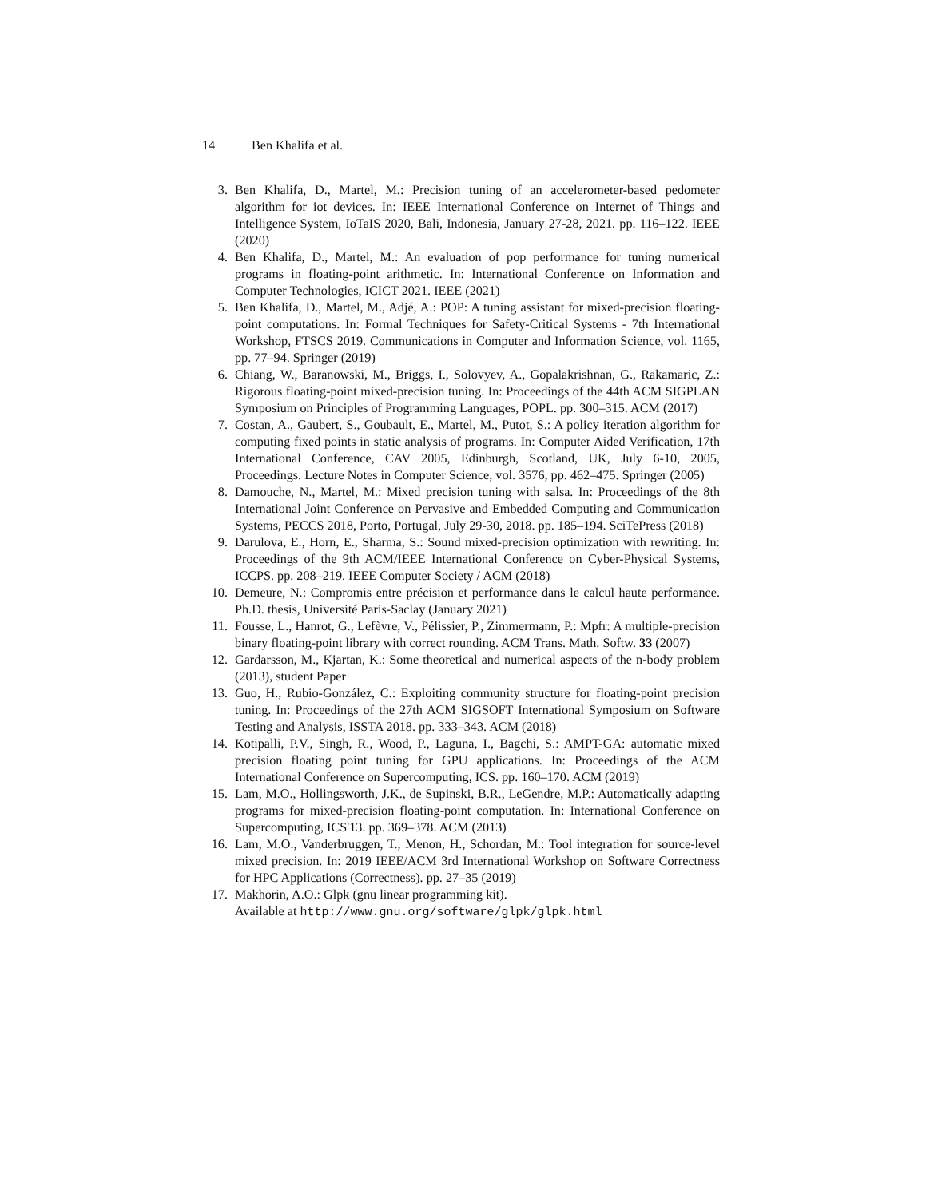14 Ben Khalifa et al.
3. Ben Khalifa, D., Martel, M.: Precision tuning of an accelerometer-based pedometer algorithm for iot devices. In: IEEE International Conference on Internet of Things and Intelligence System, IoTaIS 2020, Bali, Indonesia, January 27-28, 2021. pp. 116–122. IEEE (2020)
4. Ben Khalifa, D., Martel, M.: An evaluation of pop performance for tuning numerical programs in floating-point arithmetic. In: International Conference on Information and Computer Technologies, ICICT 2021. IEEE (2021)
5. Ben Khalifa, D., Martel, M., Adjé, A.: POP: A tuning assistant for mixed-precision floating-point computations. In: Formal Techniques for Safety-Critical Systems - 7th International Workshop, FTSCS 2019. Communications in Computer and Information Science, vol. 1165, pp. 77–94. Springer (2019)
6. Chiang, W., Baranowski, M., Briggs, I., Solovyev, A., Gopalakrishnan, G., Rakamaric, Z.: Rigorous floating-point mixed-precision tuning. In: Proceedings of the 44th ACM SIGPLAN Symposium on Principles of Programming Languages, POPL. pp. 300–315. ACM (2017)
7. Costan, A., Gaubert, S., Goubault, E., Martel, M., Putot, S.: A policy iteration algorithm for computing fixed points in static analysis of programs. In: Computer Aided Verification, 17th International Conference, CAV 2005, Edinburgh, Scotland, UK, July 6-10, 2005, Proceedings. Lecture Notes in Computer Science, vol. 3576, pp. 462–475. Springer (2005)
8. Damouche, N., Martel, M.: Mixed precision tuning with salsa. In: Proceedings of the 8th International Joint Conference on Pervasive and Embedded Computing and Communication Systems, PECCS 2018, Porto, Portugal, July 29-30, 2018. pp. 185–194. SciTePress (2018)
9. Darulova, E., Horn, E., Sharma, S.: Sound mixed-precision optimization with rewriting. In: Proceedings of the 9th ACM/IEEE International Conference on Cyber-Physical Systems, ICCPS. pp. 208–219. IEEE Computer Society / ACM (2018)
10. Demeure, N.: Compromis entre précision et performance dans le calcul haute performance. Ph.D. thesis, Université Paris-Saclay (January 2021)
11. Fousse, L., Hanrot, G., Lefèvre, V., Pélissier, P., Zimmermann, P.: Mpfr: A multiple-precision binary floating-point library with correct rounding. ACM Trans. Math. Softw. 33 (2007)
12. Gardarsson, M., Kjartan, K.: Some theoretical and numerical aspects of the n-body problem (2013), student Paper
13. Guo, H., Rubio-González, C.: Exploiting community structure for floating-point precision tuning. In: Proceedings of the 27th ACM SIGSOFT International Symposium on Software Testing and Analysis, ISSTA 2018. pp. 333–343. ACM (2018)
14. Kotipalli, P.V., Singh, R., Wood, P., Laguna, I., Bagchi, S.: AMPT-GA: automatic mixed precision floating point tuning for GPU applications. In: Proceedings of the ACM International Conference on Supercomputing, ICS. pp. 160–170. ACM (2019)
15. Lam, M.O., Hollingsworth, J.K., de Supinski, B.R., LeGendre, M.P.: Automatically adapting programs for mixed-precision floating-point computation. In: International Conference on Supercomputing, ICS'13. pp. 369–378. ACM (2013)
16. Lam, M.O., Vanderbruggen, T., Menon, H., Schordan, M.: Tool integration for source-level mixed precision. In: 2019 IEEE/ACM 3rd International Workshop on Software Correctness for HPC Applications (Correctness). pp. 27–35 (2019)
17. Makhorin, A.O.: Glpk (gnu linear programming kit).
Available at http://www.gnu.org/software/glpk/glpk.html